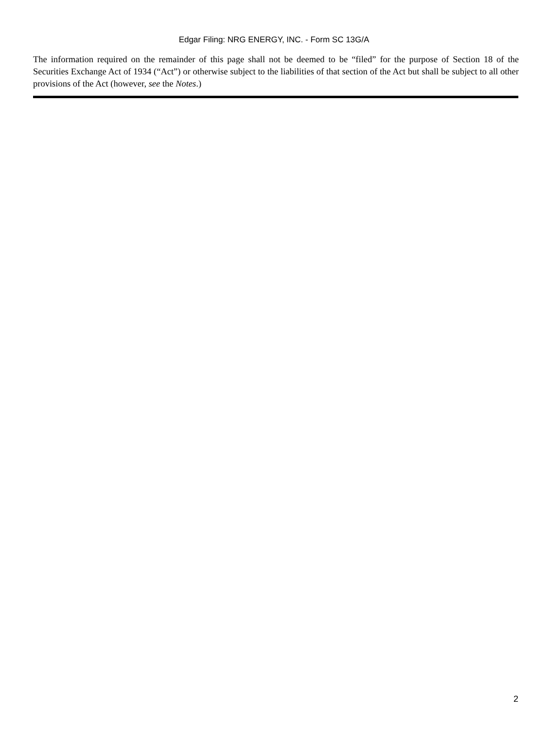Edgar Filing: NRG ENERGY, INC. - Form SC 13G/A
The information required on the remainder of this page shall not be deemed to be “filed” for the purpose of Section 18 of the Securities Exchange Act of 1934 (“Act”) or otherwise subject to the liabilities of that section of the Act but shall be subject to all other provisions of the Act (however, see the Notes.)
2